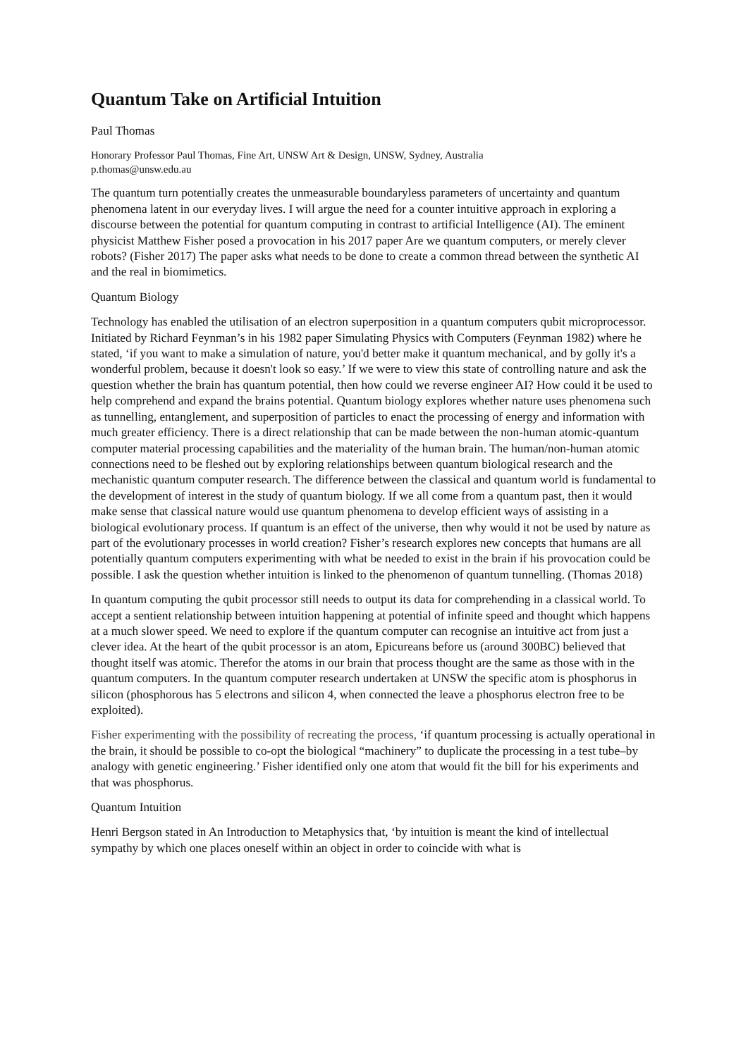Quantum Take on Artificial Intuition
Paul Thomas
Honorary Professor Paul Thomas, Fine Art, UNSW Art & Design, UNSW, Sydney, Australia
p.thomas@unsw.edu.au
The quantum turn potentially creates the unmeasurable boundaryless parameters of uncertainty and quantum phenomena latent in our everyday lives. I will argue the need for a counter intuitive approach in exploring a discourse between the potential for quantum computing in contrast to artificial Intelligence (AI). The eminent physicist Matthew Fisher posed a provocation in his 2017 paper Are we quantum computers, or merely clever robots? (Fisher 2017) The paper asks what needs to be done to create a common thread between the synthetic AI and the real in biomimetics.
Quantum Biology
Technology has enabled the utilisation of an electron superposition in a quantum computers qubit microprocessor. Initiated by Richard Feynman’s in his 1982 paper Simulating Physics with Computers (Feynman 1982) where he stated, ‘if you want to make a simulation of nature, you'd better make it quantum mechanical, and by golly it's a wonderful problem, because it doesn't look so easy.’ If we were to view this state of controlling nature and ask the question whether the brain has quantum potential, then how could we reverse engineer AI? How could it be used to help comprehend and expand the brains potential. Quantum biology explores whether nature uses phenomena such as tunnelling, entanglement, and superposition of particles to enact the processing of energy and information with much greater efficiency. There is a direct relationship that can be made between the non-human atomic-quantum computer material processing capabilities and the materiality of the human brain. The human/non-human atomic connections need to be fleshed out by exploring relationships between quantum biological research and the mechanistic quantum computer research. The difference between the classical and quantum world is fundamental to the development of interest in the study of quantum biology. If we all come from a quantum past, then it would make sense that classical nature would use quantum phenomena to develop efficient ways of assisting in a biological evolutionary process. If quantum is an effect of the universe, then why would it not be used by nature as part of the evolutionary processes in world creation? Fisher’s research explores new concepts that humans are all potentially quantum computers experimenting with what be needed to exist in the brain if his provocation could be possible. I ask the question whether intuition is linked to the phenomenon of quantum tunnelling. (Thomas 2018)
In quantum computing the qubit processor still needs to output its data for comprehending in a classical world. To accept a sentient relationship between intuition happening at potential of infinite speed and thought which happens at a much slower speed. We need to explore if the quantum computer can recognise an intuitive act from just a clever idea. At the heart of the qubit processor is an atom, Epicureans before us (around 300BC) believed that thought itself was atomic. Therefor the atoms in our brain that process thought are the same as those with in the quantum computers. In the quantum computer research undertaken at UNSW the specific atom is phosphorus in silicon (phosphorous has 5 electrons and silicon 4, when connected the leave a phosphorus electron free to be exploited).
Fisher experimenting with the possibility of recreating the process, ‘if quantum processing is actually operational in the brain, it should be possible to co-opt the biological “machinery” to duplicate the processing in a test tube–by analogy with genetic engineering.’ Fisher identified only one atom that would fit the bill for his experiments and that was phosphorus.
Quantum Intuition
Henri Bergson stated in An Introduction to Metaphysics that, ‘by intuition is meant the kind of intellectual sympathy by which one places oneself within an object in order to coincide with what is